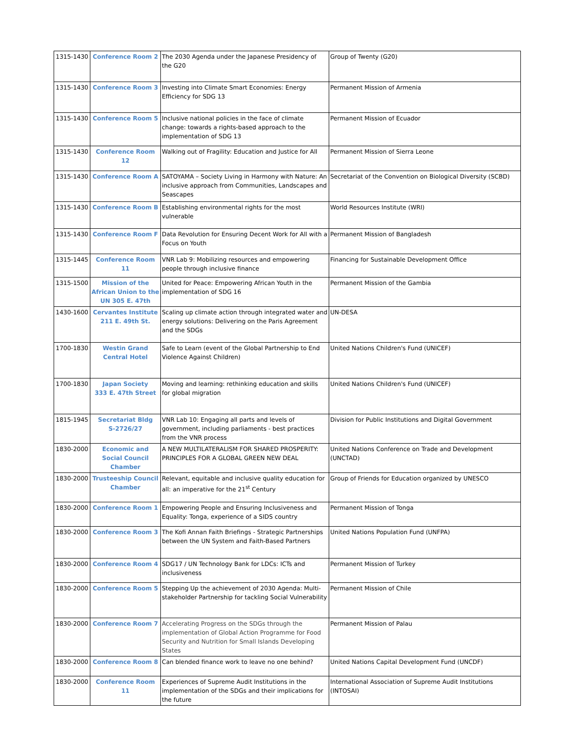| 1315-1430 | Conference Room 2 | The 2030 Agenda under the Japanese Presidency of the G20 | Group of Twenty (G20) |
| 1315-1430 | Conference Room 3 | Investing into Climate Smart Economies: Energy Efficiency for SDG 13 | Permanent Mission of Armenia |
| 1315-1430 | Conference Room 5 | Inclusive national policies in the face of climate change: towards a rights-based approach to the implementation of SDG 13 | Permanent Mission of Ecuador |
| 1315-1430 | Conference Room 12 | Walking out of Fragility: Education and Justice for All | Permanent Mission of Sierra Leone |
| 1315-1430 | Conference Room A | SATOYAMA – Society Living in Harmony with Nature: An inclusive approach from Communities, Landscapes and Seascapes | Secretariat of the Convention on Biological Diversity (SCBD) |
| 1315-1430 | Conference Room B | Establishing environmental rights for the most vulnerable | World Resources Institute (WRI) |
| 1315-1430 | Conference Room F | Data Revolution for Ensuring Decent Work for All with a Focus on Youth | Permanent Mission of Bangladesh |
| 1315-1445 | Conference Room 11 | VNR Lab 9: Mobilizing resources and empowering people through inclusive finance | Financing for Sustainable Development Office |
| 1315-1500 | Mission of the African Union to the UN 305 E. 47th | United for Peace: Empowering African Youth in the implementation of SDG 16 | Permanent Mission of the Gambia |
| 1430-1600 | Cervantes Institute 211 E. 49th St. | Scaling up climate action through integrated water and energy solutions: Delivering on the Paris Agreement and the SDGs | UN-DESA |
| 1700-1830 | Westin Grand Central Hotel | Safe to Learn (event of the Global Partnership to End Violence Against Children) | United Nations Children's Fund (UNICEF) |
| 1700-1830 | Japan Society 333 E. 47th Street | Moving and learning: rethinking education and skills for global migration | United Nations Children's Fund (UNICEF) |
| 1815-1945 | Secretariat Bldg S-2726/27 | VNR Lab 10: Engaging all parts and levels of government, including parliaments - best practices from the VNR process | Division for Public Institutions and Digital Government |
| 1830-2000 | Economic and Social Council Chamber | A NEW MULTILATERALISM FOR SHARED PROSPERITY: PRINCIPLES FOR A GLOBAL GREEN NEW DEAL | United Nations Conference on Trade and Development (UNCTAD) |
| 1830-2000 | Trusteeship Council Chamber | Relevant, equitable and inclusive quality education for all: an imperative for the 21<sup>st</sup> Century | Group of Friends for Education organized by UNESCO |
| 1830-2000 | Conference Room 1 | Empowering People and Ensuring Inclusiveness and Equality: Tonga, experience of a SIDS country | Permanent Mission of Tonga |
| 1830-2000 | Conference Room 3 | The Kofi Annan Faith Briefings - Strategic Partnerships between the UN System and Faith-Based Partners | United Nations Population Fund (UNFPA) |
| 1830-2000 | Conference Room 4 | SDG17 / UN Technology Bank for LDCs: ICTs and inclusiveness | Permanent Mission of Turkey |
| 1830-2000 | Conference Room 5 | Stepping Up the achievement of 2030 Agenda: Multi-stakeholder Partnership for tackling Social Vulnerability | Permanent Mission of Chile |
| 1830-2000 | Conference Room 7 | Accelerating Progress on the SDGs through the implementation of Global Action Programme for Food Security and Nutrition for Small Islands Developing States | Permanent Mission of Palau |
| 1830-2000 | Conference Room 8 | Can blended finance work to leave no one behind? | United Nations Capital Development Fund (UNCDF) |
| 1830-2000 | Conference Room 11 | Experiences of Supreme Audit Institutions in the implementation of the SDGs and their implications for the future | International Association of Supreme Audit Institutions (INTOSAI) |